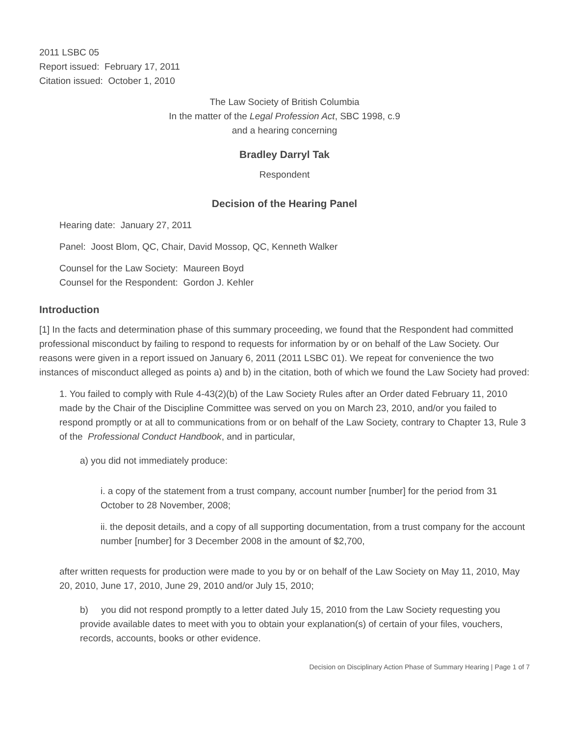2011 LSBC 05
Report issued: February 17, 2011
Citation issued: October 1, 2010
The Law Society of British Columbia
In the matter of the Legal Profession Act, SBC 1998, c.9
and a hearing concerning
Bradley Darryl Tak
Respondent
Decision of the Hearing Panel
Hearing date: January 27, 2011
Panel: Joost Blom, QC, Chair, David Mossop, QC, Kenneth Walker
Counsel for the Law Society: Maureen Boyd
Counsel for the Respondent: Gordon J. Kehler
Introduction
[1] In the facts and determination phase of this summary proceeding, we found that the Respondent had committed professional misconduct by failing to respond to requests for information by or on behalf of the Law Society. Our reasons were given in a report issued on January 6, 2011 (2011 LSBC 01). We repeat for convenience the two instances of misconduct alleged as points a) and b) in the citation, both of which we found the Law Society had proved:
1. You failed to comply with Rule 4-43(2)(b) of the Law Society Rules after an Order dated February 11, 2010 made by the Chair of the Discipline Committee was served on you on March 23, 2010, and/or you failed to respond promptly or at all to communications from or on behalf of the Law Society, contrary to Chapter 13, Rule 3 of the Professional Conduct Handbook, and in particular,
a) you did not immediately produce:
i. a copy of the statement from a trust company, account number [number] for the period from 31 October to 28 November, 2008;
ii. the deposit details, and a copy of all supporting documentation, from a trust company for the account number [number] for 3 December 2008 in the amount of $2,700,
after written requests for production were made to you by or on behalf of the Law Society on May 11, 2010, May 20, 2010, June 17, 2010, June 29, 2010 and/or July 15, 2010;
b) you did not respond promptly to a letter dated July 15, 2010 from the Law Society requesting you provide available dates to meet with you to obtain your explanation(s) of certain of your files, vouchers, records, accounts, books or other evidence.
Decision on Disciplinary Action Phase of Summary Hearing | Page 1 of 7